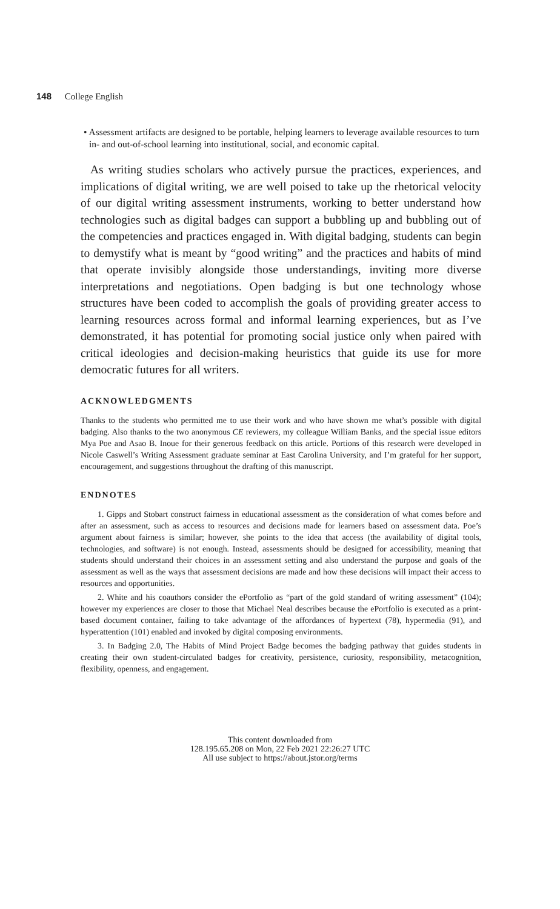148 College English
• Assessment artifacts are designed to be portable, helping learners to leverage available resources to turn in- and out-of-school learning into institutional, social, and economic capital.
As writing studies scholars who actively pursue the practices, experiences, and implications of digital writing, we are well poised to take up the rhetorical velocity of our digital writing assessment instruments, working to better understand how technologies such as digital badges can support a bubbling up and bubbling out of the competencies and practices engaged in. With digital badging, students can begin to demystify what is meant by “good writing” and the practices and habits of mind that operate invisibly alongside those understandings, inviting more diverse interpretations and negotiations. Open badging is but one technology whose structures have been coded to accomplish the goals of providing greater access to learning resources across formal and informal learning experiences, but as I’ve demonstrated, it has potential for promoting social justice only when paired with critical ideologies and decision-making heuristics that guide its use for more democratic futures for all writers.
ACKNOWLEDGMENTS
Thanks to the students who permitted me to use their work and who have shown me what’s possible with digital badging. Also thanks to the two anonymous CE reviewers, my colleague William Banks, and the special issue editors Mya Poe and Asao B. Inoue for their generous feedback on this article. Portions of this research were developed in Nicole Caswell’s Writing Assessment graduate seminar at East Carolina University, and I’m grateful for her support, encouragement, and suggestions throughout the drafting of this manuscript.
ENDNOTES
1. Gipps and Stobart construct fairness in educational assessment as the consideration of what comes before and after an assessment, such as access to resources and decisions made for learners based on assessment data. Poe’s argument about fairness is similar; however, she points to the idea that access (the availability of digital tools, technologies, and software) is not enough. Instead, assessments should be designed for accessibility, meaning that students should understand their choices in an assessment setting and also understand the purpose and goals of the assessment as well as the ways that assessment decisions are made and how these decisions will impact their access to resources and opportunities.
2. White and his coauthors consider the ePortfolio as “part of the gold standard of writing assessment” (104); however my experiences are closer to those that Michael Neal describes because the ePortfolio is executed as a print-based document container, failing to take advantage of the affordances of hypertext (78), hypermedia (91), and hyperattention (101) enabled and invoked by digital composing environments.
3. In Badging 2.0, The Habits of Mind Project Badge becomes the badging pathway that guides students in creating their own student-circulated badges for creativity, persistence, curiosity, responsibility, metacognition, flexibility, openness, and engagement.
This content downloaded from
128.195.65.208 on Mon, 22 Feb 2021 22:26:27 UTC
All use subject to https://about.jstor.org/terms